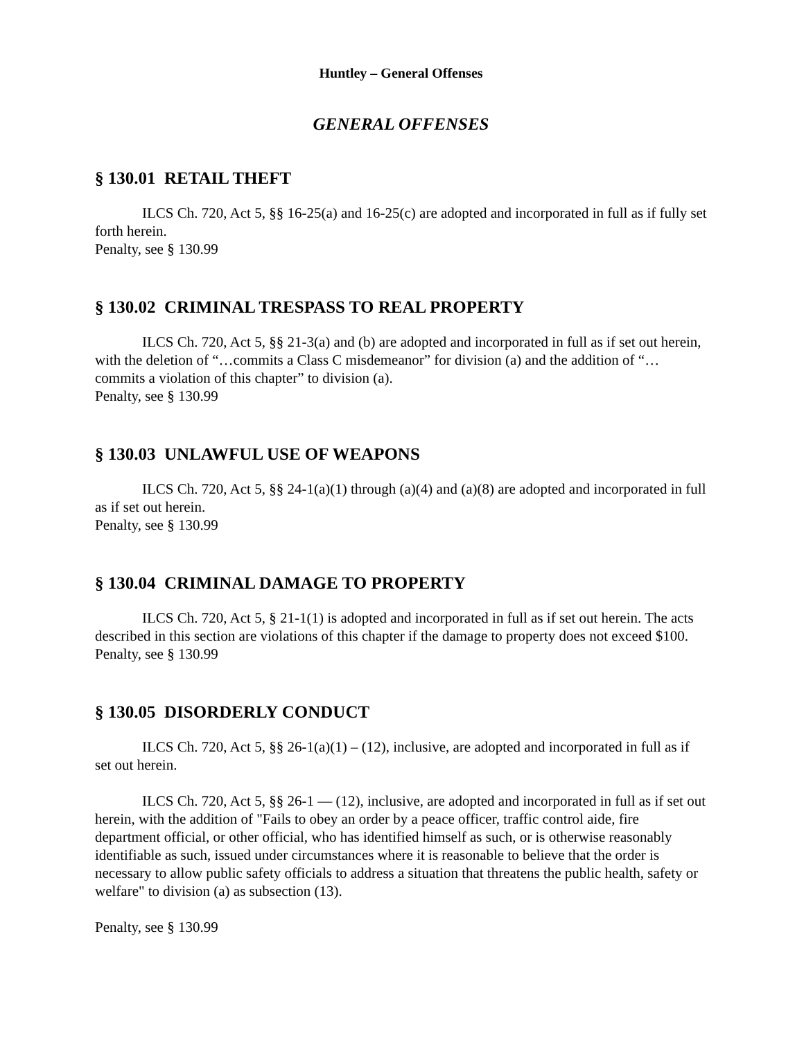Huntley – General Offenses
GENERAL OFFENSES
§ 130.01 RETAIL THEFT
ILCS Ch. 720, Act 5, §§ 16-25(a) and 16-25(c) are adopted and incorporated in full as if fully set forth herein.
Penalty, see § 130.99
§ 130.02 CRIMINAL TRESPASS TO REAL PROPERTY
ILCS Ch. 720, Act 5, §§ 21-3(a) and (b) are adopted and incorporated in full as if set out herein, with the deletion of “…commits a Class C misdemeanor” for division (a) and the addition of “…commits a violation of this chapter” to division (a).
Penalty, see § 130.99
§ 130.03 UNLAWFUL USE OF WEAPONS
ILCS Ch. 720, Act 5, §§ 24-1(a)(1) through (a)(4) and (a)(8) are adopted and incorporated in full as if set out herein.
Penalty, see § 130.99
§ 130.04 CRIMINAL DAMAGE TO PROPERTY
ILCS Ch. 720, Act 5, § 21-1(1) is adopted and incorporated in full as if set out herein. The acts described in this section are violations of this chapter if the damage to property does not exceed $100.
Penalty, see § 130.99
§ 130.05 DISORDERLY CONDUCT
ILCS Ch. 720, Act 5, §§ 26-1(a)(1) – (12), inclusive, are adopted and incorporated in full as if set out herein.
ILCS Ch. 720, Act 5, §§ 26-1 — (12), inclusive, are adopted and incorporated in full as if set out herein, with the addition of "Fails to obey an order by a peace officer, traffic control aide, fire department official, or other official, who has identified himself as such, or is otherwise reasonably identifiable as such, issued under circumstances where it is reasonable to believe that the order is necessary to allow public safety officials to address a situation that threatens the public health, safety or welfare" to division (a) as subsection (13).
Penalty, see § 130.99